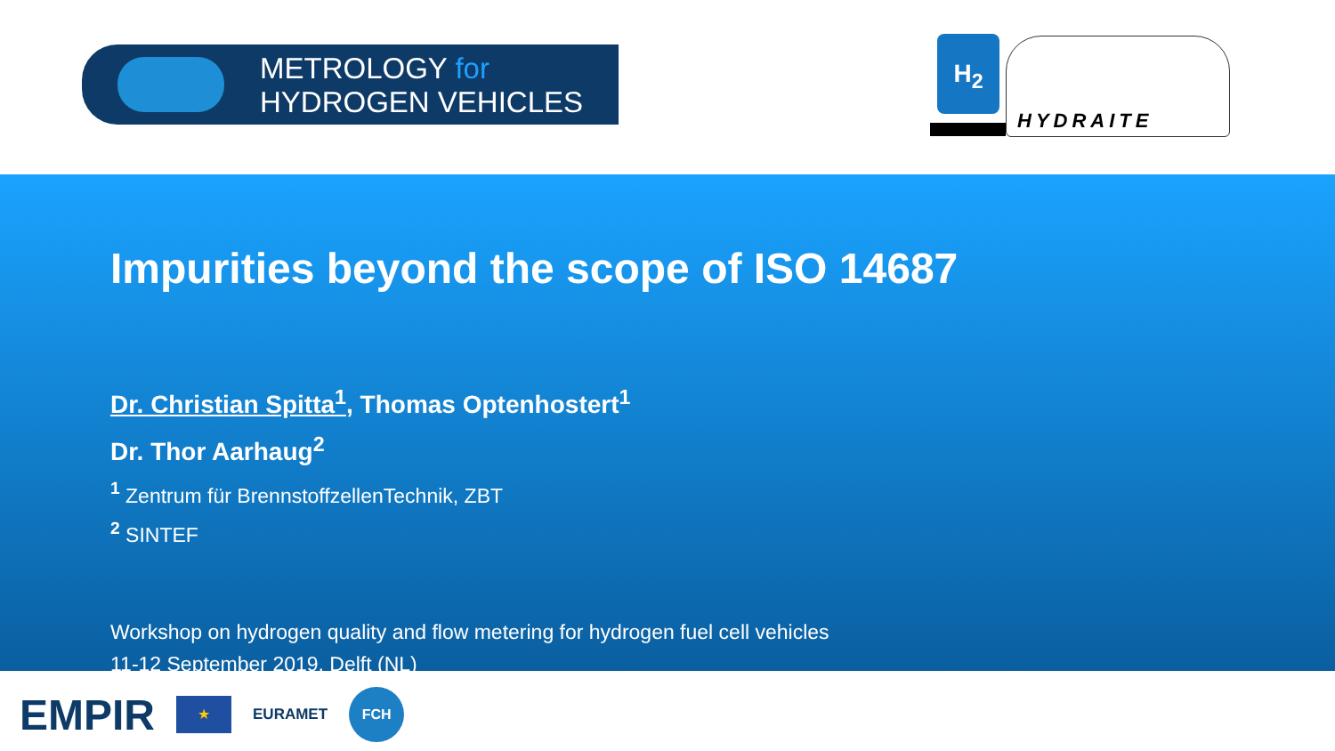METROLOGY for
HYDROGEN VEHICLES
H<sub>2</sub>
HYDRAITE
Impurities beyond the scope of ISO 14687
Dr. Christian Spitta<sup>1</sup>, Thomas Optenhostert<sup>1</sup>
Dr. Thor Aarhaug<sup>2</sup>
<sup>1</sup> Zentrum für BrennstoffzellenTechnik, ZBT
<sup>2</sup> SINTEF
Workshop on hydrogen quality and flow metering for hydrogen fuel cell vehicles
11-12 September 2019, Delft (NL)
EMPIR
★
EURAMET
FCH